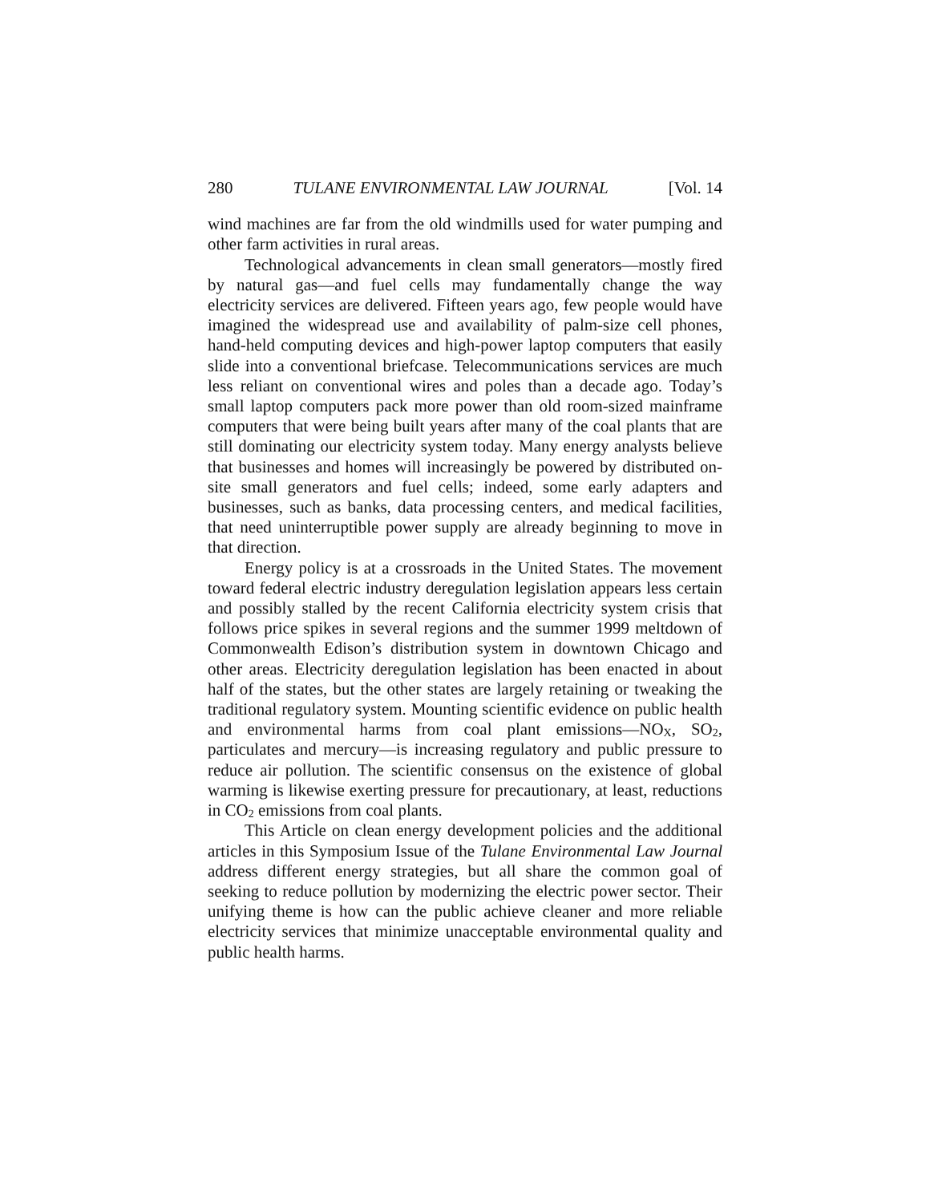280 TULANE ENVIRONMENTAL LAW JOURNAL [Vol. 14
wind machines are far from the old windmills used for water pumping and other farm activities in rural areas.
Technological advancements in clean small generators—mostly fired by natural gas—and fuel cells may fundamentally change the way electricity services are delivered. Fifteen years ago, few people would have imagined the widespread use and availability of palm-size cell phones, hand-held computing devices and high-power laptop computers that easily slide into a conventional briefcase. Telecommunications services are much less reliant on conventional wires and poles than a decade ago. Today’s small laptop computers pack more power than old room-sized mainframe computers that were being built years after many of the coal plants that are still dominating our electricity system today. Many energy analysts believe that businesses and homes will increasingly be powered by distributed on-site small generators and fuel cells; indeed, some early adapters and businesses, such as banks, data processing centers, and medical facilities, that need uninterruptible power supply are already beginning to move in that direction.
Energy policy is at a crossroads in the United States. The movement toward federal electric industry deregulation legislation appears less certain and possibly stalled by the recent California electricity system crisis that follows price spikes in several regions and the summer 1999 meltdown of Commonwealth Edison’s distribution system in downtown Chicago and other areas. Electricity deregulation legislation has been enacted in about half of the states, but the other states are largely retaining or tweaking the traditional regulatory system. Mounting scientific evidence on public health and environmental harms from coal plant emissions—NO<sub>X</sub>, SO<sub>2</sub>, particulates and mercury—is increasing regulatory and public pressure to reduce air pollution. The scientific consensus on the existence of global warming is likewise exerting pressure for precautionary, at least, reductions in CO<sub>2</sub> emissions from coal plants.
This Article on clean energy development policies and the additional articles in this Symposium Issue of the Tulane Environmental Law Journal address different energy strategies, but all share the common goal of seeking to reduce pollution by modernizing the electric power sector. Their unifying theme is how can the public achieve cleaner and more reliable electricity services that minimize unacceptable environmental quality and public health harms.